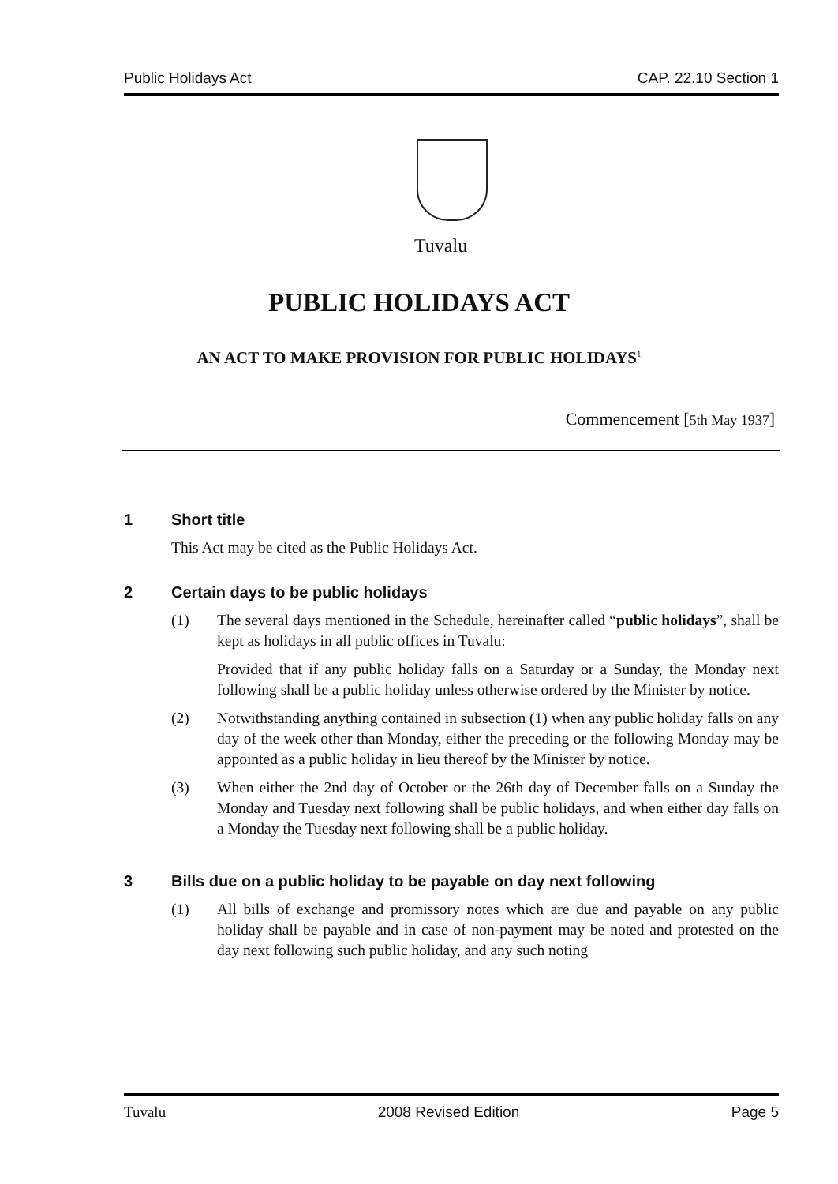Public Holidays Act CAP. 22.10 Section 1
Tuvalu
PUBLIC HOLIDAYS ACT
AN ACT TO MAKE PROVISION FOR PUBLIC HOLIDAYS<sup>1</sup>
Commencement [5th May 1937]
1 Short title
This Act may be cited as the Public Holidays Act.
2 Certain days to be public holidays
(1) The several days mentioned in the Schedule, hereinafter called “public holidays”, shall be kept as holidays in all public offices in Tuvalu:
Provided that if any public holiday falls on a Saturday or a Sunday, the Monday next following shall be a public holiday unless otherwise ordered by the Minister by notice.
(2) Notwithstanding anything contained in subsection (1) when any public holiday falls on any day of the week other than Monday, either the preceding or the following Monday may be appointed as a public holiday in lieu thereof by the Minister by notice.
(3) When either the 2nd day of October or the 26th day of December falls on a Sunday the Monday and Tuesday next following shall be public holidays, and when either day falls on a Monday the Tuesday next following shall be a public holiday.
3 Bills due on a public holiday to be payable on day next following
(1) All bills of exchange and promissory notes which are due and payable on any public holiday shall be payable and in case of non-payment may be noted and protested on the day next following such public holiday, and any such noting
Tuvalu 2008 Revised Edition Page 5